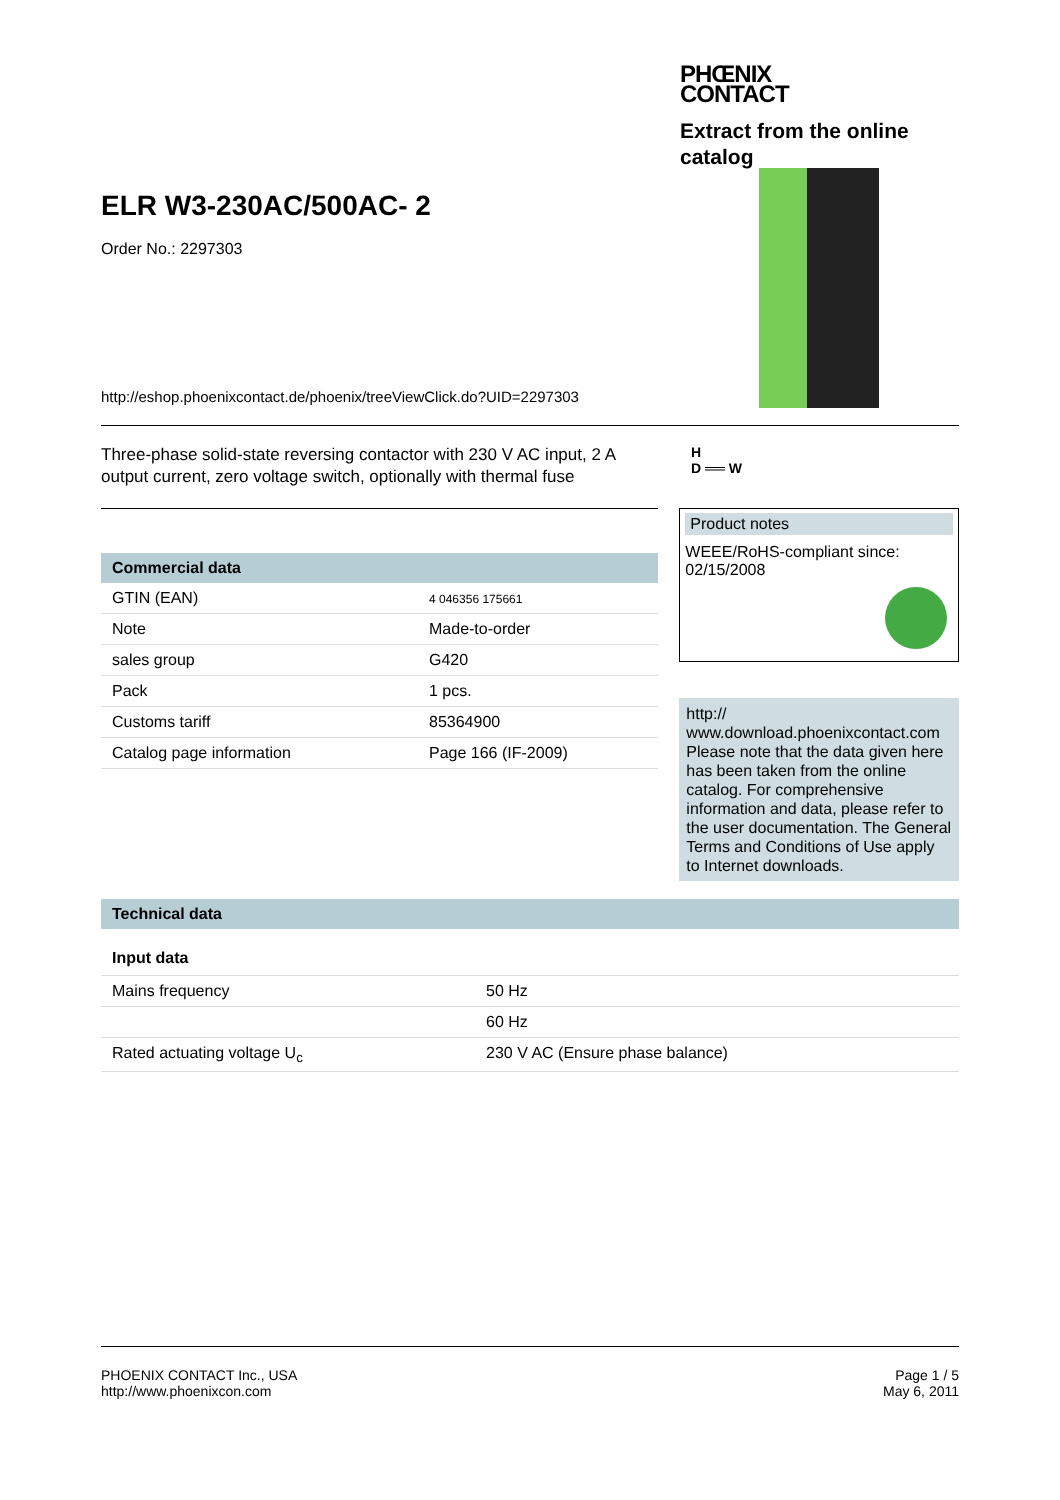PHŒNIX
CONTACT
Extract from the online catalog
ELR W3-230AC/500AC- 2
Order No.: 2297303
http://eshop.phoenixcontact.de/phoenix/treeViewClick.do?UID=2297303
Three-phase solid-state reversing contactor with 230 V AC input, 2 A output current, zero voltage switch, optionally with thermal fuse
H
D ══ W
Commercial data
| GTIN (EAN) | 4 046356 175661 |
| Note | Made-to-order |
| sales group | G420 |
| Pack | 1 pcs. |
| Customs tariff | 85364900 |
| Catalog page information | Page 166 (IF-2009) |
Product notes
WEEE/RoHS-compliant since:
02/15/2008
http://
www.download.phoenixcontact.com
Please note that the data given here has been taken from the online catalog. For comprehensive information and data, please refer to the user documentation. The General Terms and Conditions of Use apply to Internet downloads.
Technical data
Input data
| Mains frequency | 50 Hz |
| | 60 Hz |
| Rated actuating voltage U<sub>c</sub> | 230 V AC (Ensure phase balance) |
PHOENIX CONTACT Inc., USA
http://www.phoenixcon.com
Page 1 / 5
May 6, 2011